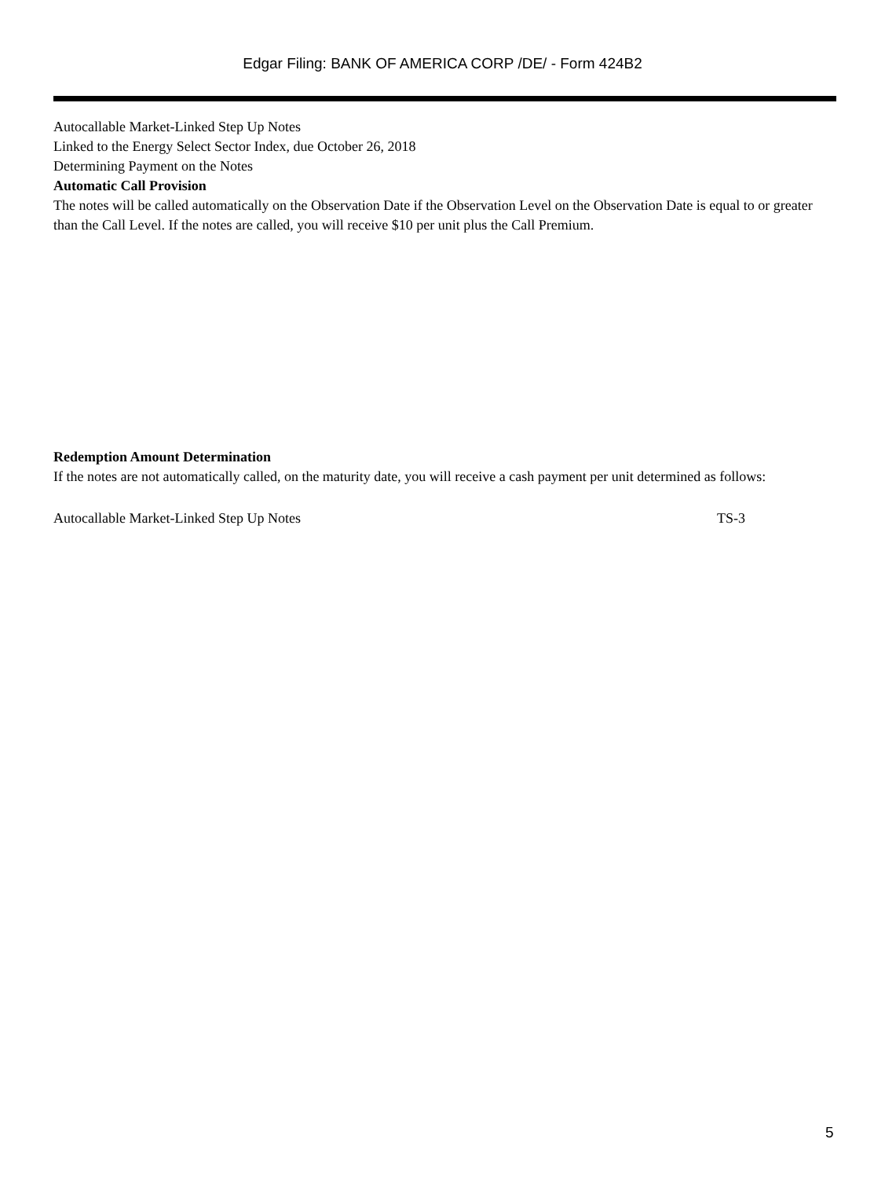Edgar Filing: BANK OF AMERICA CORP /DE/ - Form 424B2
Autocallable Market-Linked Step Up Notes
Linked to the Energy Select Sector Index, due October 26, 2018
Determining Payment on the Notes
Automatic Call Provision
The notes will be called automatically on the Observation Date if the Observation Level on the Observation Date is equal to or greater than the Call Level. If the notes are called, you will receive $10 per unit plus the Call Premium.
Redemption Amount Determination
If the notes are not automatically called, on the maturity date, you will receive a cash payment per unit determined as follows:
Autocallable Market-Linked Step Up Notes TS-3
5